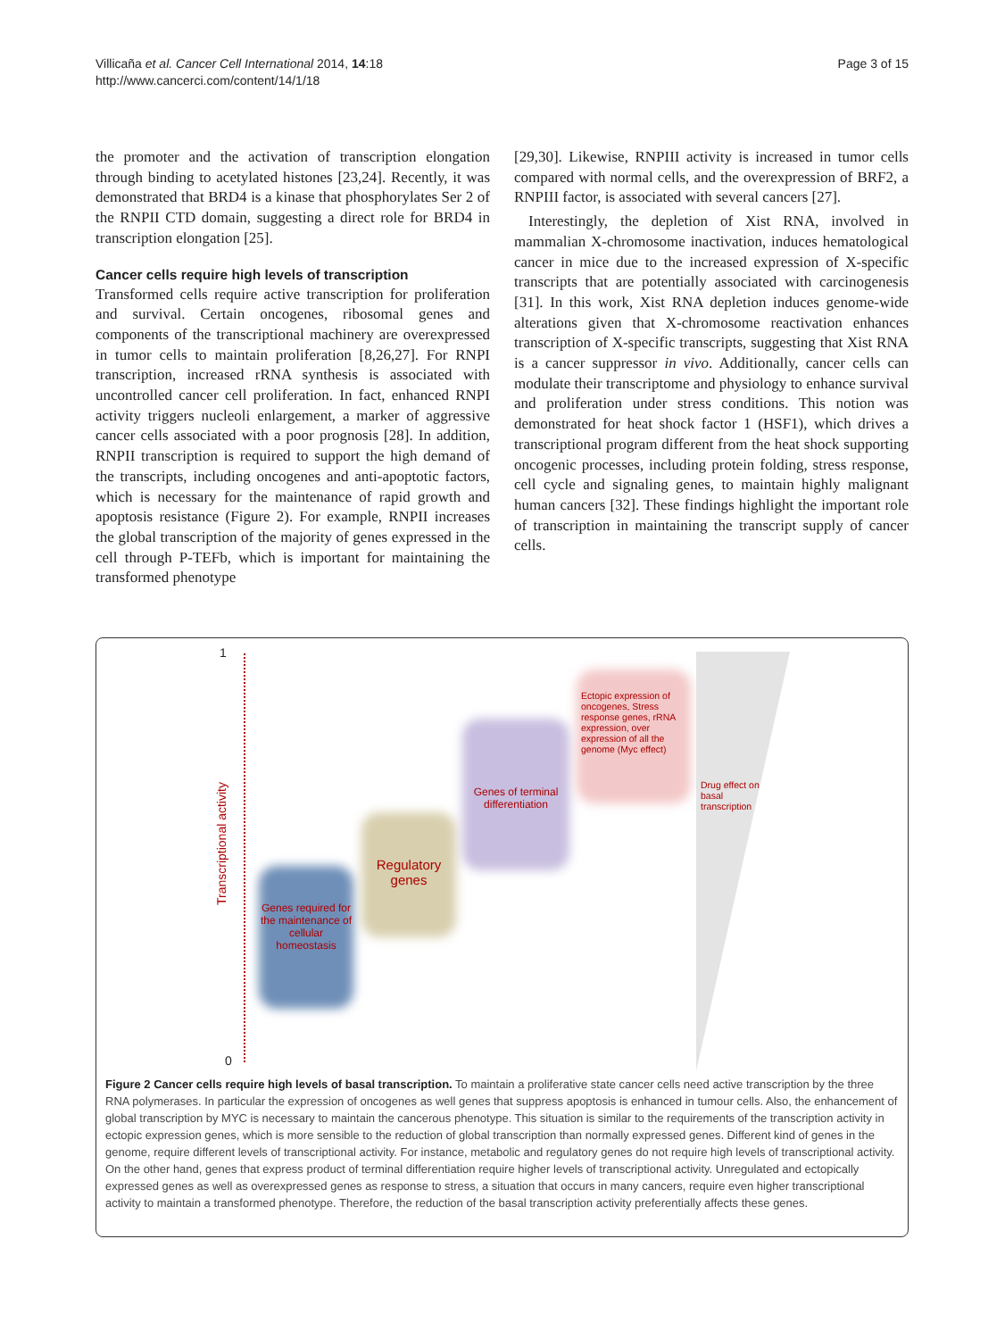Villicaña et al. Cancer Cell International 2014, 14:18
http://www.cancerci.com/content/14/1/18
Page 3 of 15
the promoter and the activation of transcription elongation through binding to acetylated histones [23,24]. Recently, it was demonstrated that BRD4 is a kinase that phosphorylates Ser 2 of the RNPII CTD domain, suggesting a direct role for BRD4 in transcription elongation [25].
Cancer cells require high levels of transcription
Transformed cells require active transcription for proliferation and survival. Certain oncogenes, ribosomal genes and components of the transcriptional machinery are overexpressed in tumor cells to maintain proliferation [8,26,27]. For RNPI transcription, increased rRNA synthesis is associated with uncontrolled cancer cell proliferation. In fact, enhanced RNPI activity triggers nucleoli enlargement, a marker of aggressive cancer cells associated with a poor prognosis [28]. In addition, RNPII transcription is required to support the high demand of the transcripts, including oncogenes and anti-apoptotic factors, which is necessary for the maintenance of rapid growth and apoptosis resistance (Figure 2). For example, RNPII increases the global transcription of the majority of genes expressed in the cell through P-TEFb, which is important for maintaining the transformed phenotype
[29,30]. Likewise, RNPIII activity is increased in tumor cells compared with normal cells, and the overexpression of BRF2, a RNPIII factor, is associated with several cancers [27].
Interestingly, the depletion of Xist RNA, involved in mammalian X-chromosome inactivation, induces hematological cancer in mice due to the increased expression of X-specific transcripts that are potentially associated with carcinogenesis [31]. In this work, Xist RNA depletion induces genome-wide alterations given that X-chromosome reactivation enhances transcription of X-specific transcripts, suggesting that Xist RNA is a cancer suppressor in vivo. Additionally, cancer cells can modulate their transcriptome and physiology to enhance survival and proliferation under stress conditions. This notion was demonstrated for heat shock factor 1 (HSF1), which drives a transcriptional program different from the heat shock supporting oncogenic processes, including protein folding, stress response, cell cycle and signaling genes, to maintain highly malignant human cancers [32]. These findings highlight the important role of transcription in maintaining the transcript supply of cancer cells.
1
0
Transcriptional activity
Genes required for the maintenance of cellular homeostasis
Regulatory genes
Genes of terminal differentiation
Ectopic expression of oncogenes, Stress response genes, rRNA expression, over expression of all the genome (Myc effect)
Drug effect on basal transcription
Figure 2 Cancer cells require high levels of basal transcription. To maintain a proliferative state cancer cells need active transcription by the three RNA polymerases. In particular the expression of oncogenes as well genes that suppress apoptosis is enhanced in tumour cells. Also, the enhancement of global transcription by MYC is necessary to maintain the cancerous phenotype. This situation is similar to the requirements of the transcription activity in ectopic expression genes, which is more sensible to the reduction of global transcription than normally expressed genes. Different kind of genes in the genome, require different levels of transcriptional activity. For instance, metabolic and regulatory genes do not require high levels of transcriptional activity. On the other hand, genes that express product of terminal differentiation require higher levels of transcriptional activity. Unregulated and ectopically expressed genes as well as overexpressed genes as response to stress, a situation that occurs in many cancers, require even higher transcriptional activity to maintain a transformed phenotype. Therefore, the reduction of the basal transcription activity preferentially affects these genes.